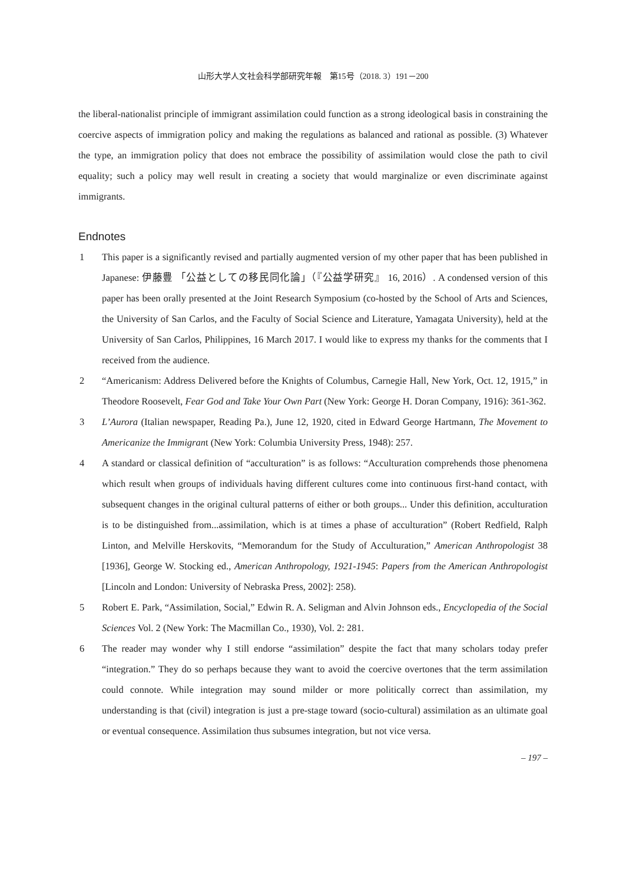山形大学人文社会科学部研究年報　第15号（2018. 3）191－200
the liberal-nationalist principle of immigrant assimilation could function as a strong ideological basis in constraining the coercive aspects of immigration policy and making the regulations as balanced and rational as possible. (3) Whatever the type, an immigration policy that does not embrace the possibility of assimilation would close the path to civil equality; such a policy may well result in creating a society that would marginalize or even discriminate against immigrants.
Endnotes
1 This paper is a significantly revised and partially augmented version of my other paper that has been published in Japanese: 伊藤豊 「公益としての移民同化論」（『公益学研究』 16, 2016）. A condensed version of this paper has been orally presented at the Joint Research Symposium (co-hosted by the School of Arts and Sciences, the University of San Carlos, and the Faculty of Social Science and Literature, Yamagata University), held at the University of San Carlos, Philippines, 16 March 2017. I would like to express my thanks for the comments that I received from the audience.
2 “Americanism: Address Delivered before the Knights of Columbus, Carnegie Hall, New York, Oct. 12, 1915,” in Theodore Roosevelt, Fear God and Take Your Own Part (New York: George H. Doran Company, 1916): 361-362.
3 L’Aurora (Italian newspaper, Reading Pa.), June 12, 1920, cited in Edward George Hartmann, The Movement to Americanize the Immigrant (New York: Columbia University Press, 1948): 257.
4 A standard or classical definition of “acculturation” is as follows: “Acculturation comprehends those phenomena which result when groups of individuals having different cultures come into continuous first-hand contact, with subsequent changes in the original cultural patterns of either or both groups... Under this definition, acculturation is to be distinguished from...assimilation, which is at times a phase of acculturation” (Robert Redfield, Ralph Linton, and Melville Herskovits, “Memorandum for the Study of Acculturation,” American Anthropologist 38 [1936], George W. Stocking ed., American Anthropology, 1921-1945: Papers from the American Anthropologist [Lincoln and London: University of Nebraska Press, 2002]: 258).
5 Robert E. Park, “Assimilation, Social,” Edwin R. A. Seligman and Alvin Johnson eds., Encyclopedia of the Social Sciences Vol. 2 (New York: The Macmillan Co., 1930), Vol. 2: 281.
6 The reader may wonder why I still endorse “assimilation” despite the fact that many scholars today prefer “integration.” They do so perhaps because they want to avoid the coercive overtones that the term assimilation could connote. While integration may sound milder or more politically correct than assimilation, my understanding is that (civil) integration is just a pre-stage toward (socio-cultural) assimilation as an ultimate goal or eventual consequence. Assimilation thus subsumes integration, but not vice versa.
– 197 –